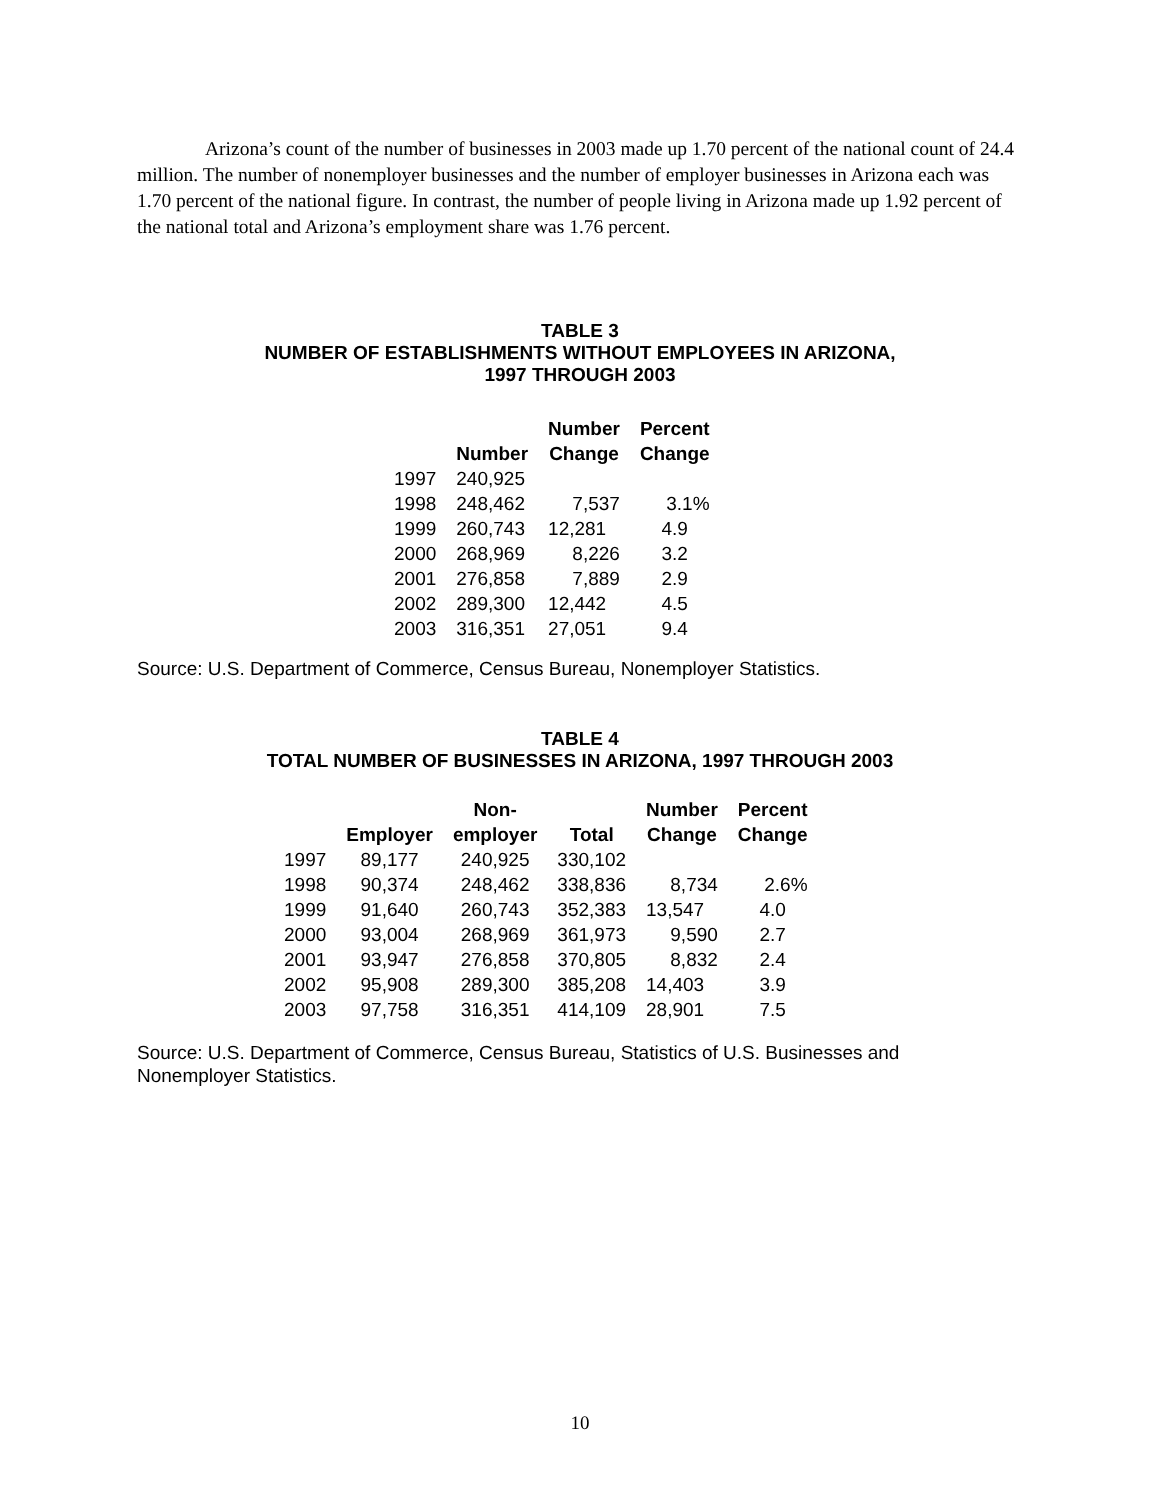Arizona’s count of the number of businesses in 2003 made up 1.70 percent of the national count of 24.4 million. The number of nonemployer businesses and the number of employer businesses in Arizona each was 1.70 percent of the national figure. In contrast, the number of people living in Arizona made up 1.92 percent of the national total and Arizona’s employment share was 1.76 percent.
TABLE 3
NUMBER OF ESTABLISHMENTS WITHOUT EMPLOYEES IN ARIZONA,
1997 THROUGH 2003
| | Number | Number Change | Percent Change |
| --- | --- | --- | --- |
| 1997 | 240,925 | | |
| 1998 | 248,462 | 7,537 | 3.1% |
| 1999 | 260,743 | 12,281 | 4.9 |
| 2000 | 268,969 | 8,226 | 3.2 |
| 2001 | 276,858 | 7,889 | 2.9 |
| 2002 | 289,300 | 12,442 | 4.5 |
| 2003 | 316,351 | 27,051 | 9.4 |
Source: U.S. Department of Commerce, Census Bureau, Nonemployer Statistics.
TABLE 4
TOTAL NUMBER OF BUSINESSES IN ARIZONA, 1997 THROUGH 2003
| | Employer | Non- employer | Total | Number Change | Percent Change |
| --- | --- | --- | --- | --- | --- |
| 1997 | 89,177 | 240,925 | 330,102 | | |
| 1998 | 90,374 | 248,462 | 338,836 | 8,734 | 2.6% |
| 1999 | 91,640 | 260,743 | 352,383 | 13,547 | 4.0 |
| 2000 | 93,004 | 268,969 | 361,973 | 9,590 | 2.7 |
| 2001 | 93,947 | 276,858 | 370,805 | 8,832 | 2.4 |
| 2002 | 95,908 | 289,300 | 385,208 | 14,403 | 3.9 |
| 2003 | 97,758 | 316,351 | 414,109 | 28,901 | 7.5 |
Source: U.S. Department of Commerce, Census Bureau, Statistics of U.S. Businesses and Nonemployer Statistics.
10